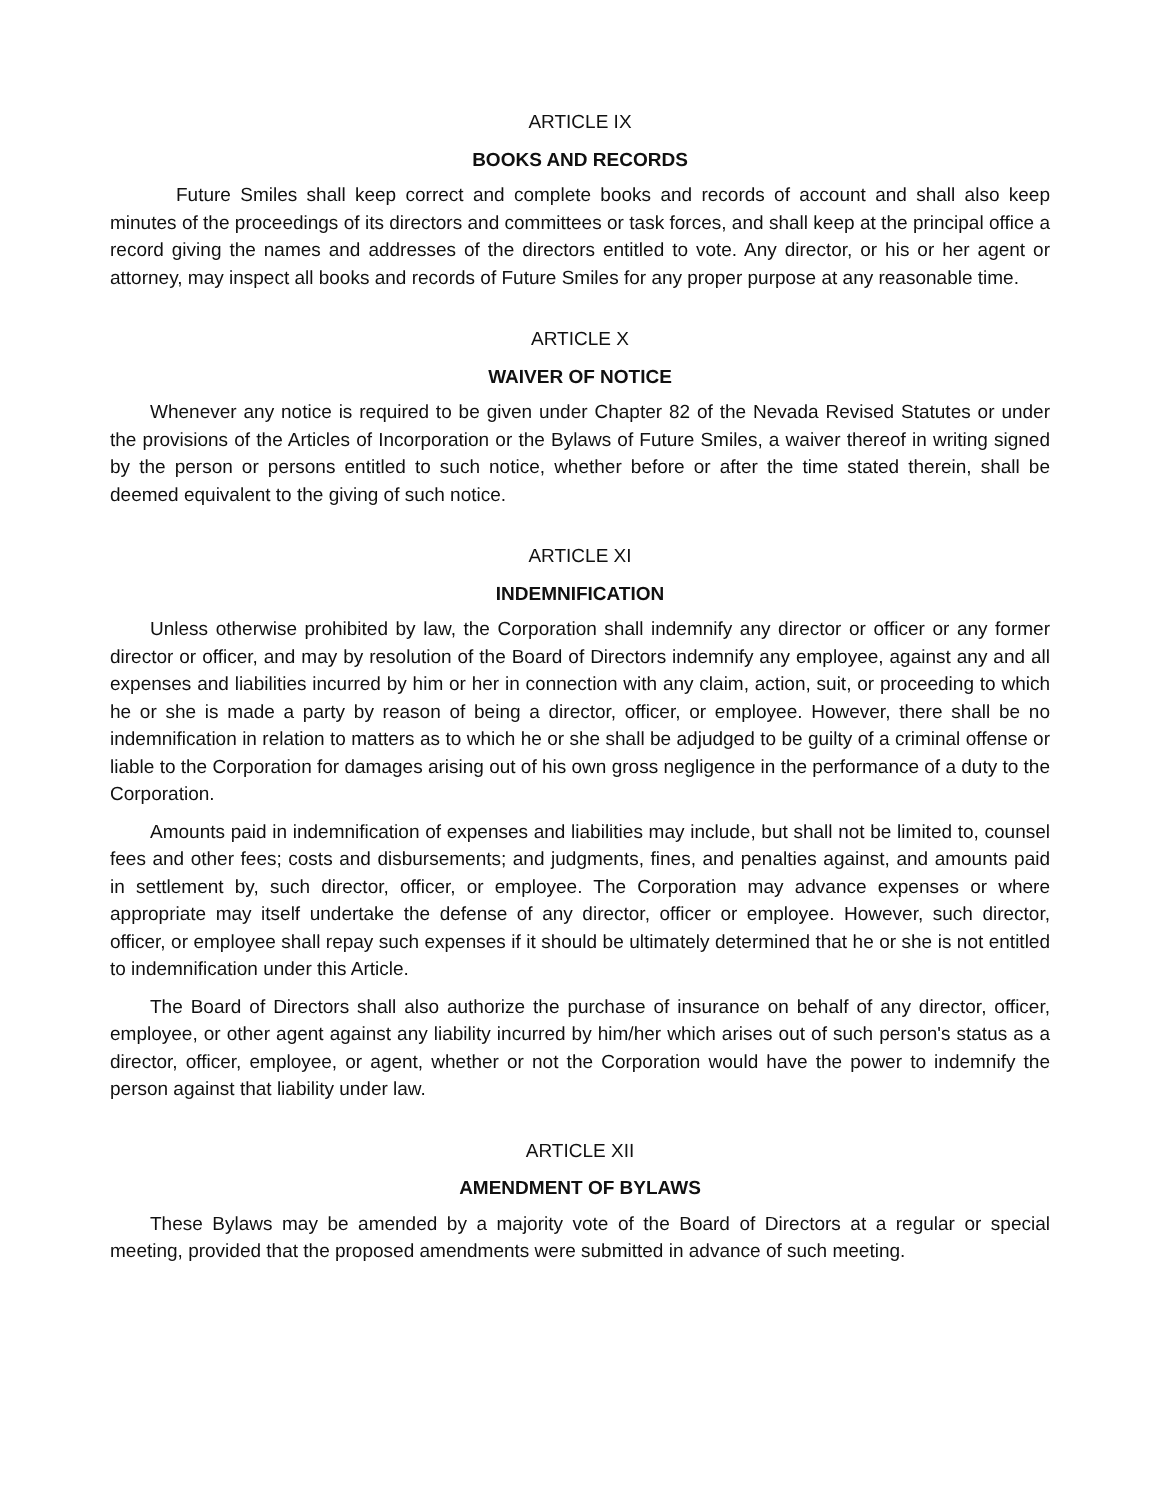ARTICLE IX
BOOKS AND RECORDS
Future Smiles shall keep correct and complete books and records of account and shall also keep minutes of the proceedings of its directors and committees or task forces, and shall keep at the principal office a record giving the names and addresses of the directors entitled to vote. Any director, or his or her agent or attorney, may inspect all books and records of Future Smiles for any proper purpose at any reasonable time.
ARTICLE X
WAIVER OF NOTICE
Whenever any notice is required to be given under Chapter 82 of the Nevada Revised Statutes or under the provisions of the Articles of Incorporation or the Bylaws of Future Smiles, a waiver thereof in writing signed by the person or persons entitled to such notice, whether before or after the time stated therein, shall be deemed equivalent to the giving of such notice.
ARTICLE XI
INDEMNIFICATION
Unless otherwise prohibited by law, the Corporation shall indemnify any director or officer or any former director or officer, and may by resolution of the Board of Directors indemnify any employee, against any and all expenses and liabilities incurred by him or her in connection with any claim, action, suit, or proceeding to which he or she is made a party by reason of being a director, officer, or employee. However, there shall be no indemnification in relation to matters as to which he or she shall be adjudged to be guilty of a criminal offense or liable to the Corporation for damages arising out of his own gross negligence in the performance of a duty to the Corporation.
Amounts paid in indemnification of expenses and liabilities may include, but shall not be limited to, counsel fees and other fees; costs and disbursements; and judgments, fines, and penalties against, and amounts paid in settlement by, such director, officer, or employee. The Corporation may advance expenses or where appropriate may itself undertake the defense of any director, officer or employee. However, such director, officer, or employee shall repay such expenses if it should be ultimately determined that he or she is not entitled to indemnification under this Article.
The Board of Directors shall also authorize the purchase of insurance on behalf of any director, officer, employee, or other agent against any liability incurred by him/her which arises out of such person's status as a director, officer, employee, or agent, whether or not the Corporation would have the power to indemnify the person against that liability under law.
ARTICLE XII
AMENDMENT OF BYLAWS
These Bylaws may be amended by a majority vote of the Board of Directors at a regular or special meeting, provided that the proposed amendments were submitted in advance of such meeting.